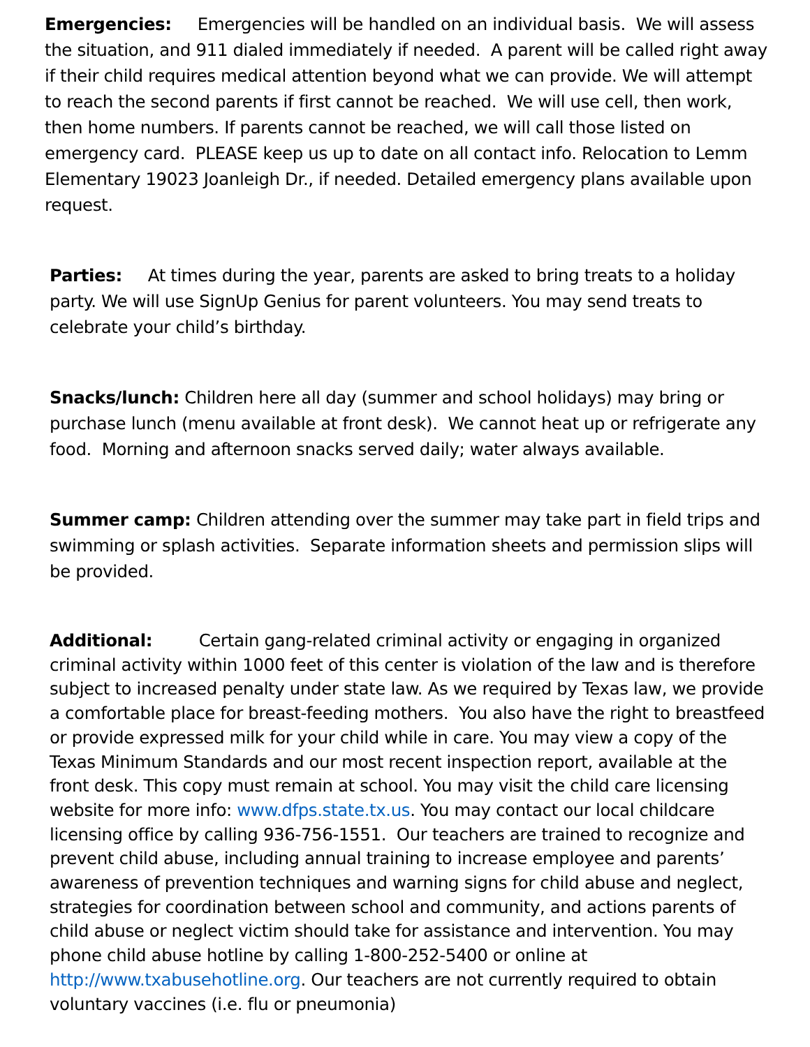Emergencies: Emergencies will be handled on an individual basis. We will assess the situation, and 911 dialed immediately if needed. A parent will be called right away if their child requires medical attention beyond what we can provide. We will attempt to reach the second parents if first cannot be reached. We will use cell, then work, then home numbers. If parents cannot be reached, we will call those listed on emergency card. PLEASE keep us up to date on all contact info. Relocation to Lemm Elementary 19023 Joanleigh Dr., if needed. Detailed emergency plans available upon request.
Parties: At times during the year, parents are asked to bring treats to a holiday party. We will use SignUp Genius for parent volunteers. You may send treats to celebrate your child’s birthday.
Snacks/lunch: Children here all day (summer and school holidays) may bring or purchase lunch (menu available at front desk). We cannot heat up or refrigerate any food. Morning and afternoon snacks served daily; water always available.
Summer camp: Children attending over the summer may take part in field trips and swimming or splash activities. Separate information sheets and permission slips will be provided.
Additional: Certain gang-related criminal activity or engaging in organized criminal activity within 1000 feet of this center is violation of the law and is therefore subject to increased penalty under state law. As we required by Texas law, we provide a comfortable place for breast-feeding mothers. You also have the right to breastfeed or provide expressed milk for your child while in care. You may view a copy of the Texas Minimum Standards and our most recent inspection report, available at the front desk. This copy must remain at school. You may visit the child care licensing website for more info: www.dfps.state.tx.us. You may contact our local childcare licensing office by calling 936-756-1551. Our teachers are trained to recognize and prevent child abuse, including annual training to increase employee and parents’ awareness of prevention techniques and warning signs for child abuse and neglect, strategies for coordination between school and community, and actions parents of child abuse or neglect victim should take for assistance and intervention. You may phone child abuse hotline by calling 1-800-252-5400 or online at http://www.txabusehotline.org. Our teachers are not currently required to obtain voluntary vaccines (i.e. flu or pneumonia)